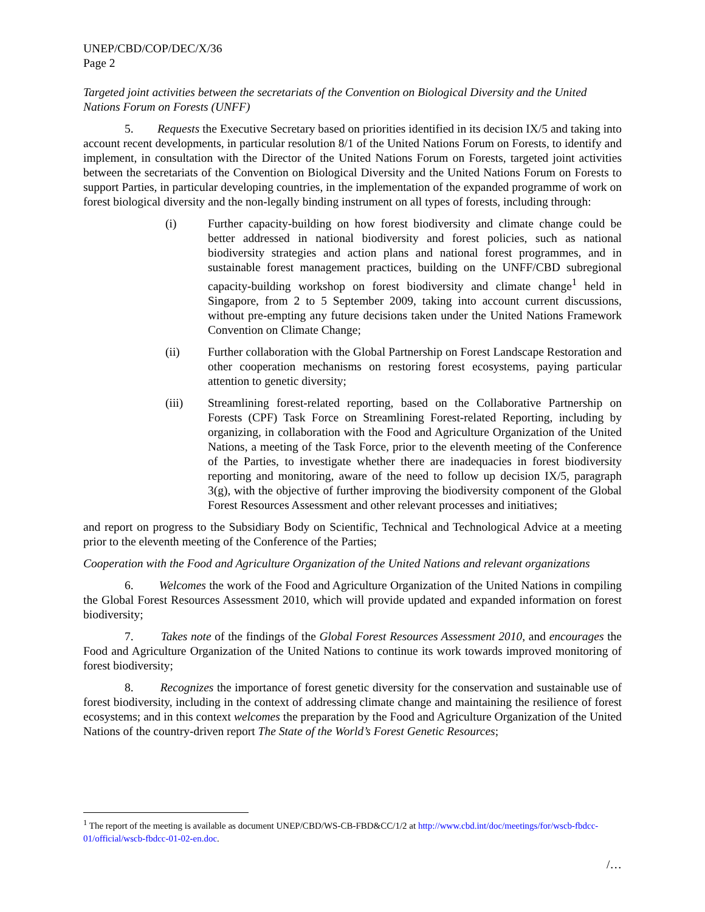UNEP/CBD/COP/DEC/X/36
Page 2
Targeted joint activities between the secretariats of the Convention on Biological Diversity and the United Nations Forum on Forests (UNFF)
5. Requests the Executive Secretary based on priorities identified in its decision IX/5 and taking into account recent developments, in particular resolution 8/1 of the United Nations Forum on Forests, to identify and implement, in consultation with the Director of the United Nations Forum on Forests, targeted joint activities between the secretariats of the Convention on Biological Diversity and the United Nations Forum on Forests to support Parties, in particular developing countries, in the implementation of the expanded programme of work on forest biological diversity and the non-legally binding instrument on all types of forests, including through:
(i) Further capacity-building on how forest biodiversity and climate change could be better addressed in national biodiversity and forest policies, such as national biodiversity strategies and action plans and national forest programmes, and in sustainable forest management practices, building on the UNFF/CBD subregional capacity-building workshop on forest biodiversity and climate change<sup>1</sup> held in Singapore, from 2 to 5 September 2009, taking into account current discussions, without pre-empting any future decisions taken under the United Nations Framework Convention on Climate Change;
(ii) Further collaboration with the Global Partnership on Forest Landscape Restoration and other cooperation mechanisms on restoring forest ecosystems, paying particular attention to genetic diversity;
(iii) Streamlining forest-related reporting, based on the Collaborative Partnership on Forests (CPF) Task Force on Streamlining Forest-related Reporting, including by organizing, in collaboration with the Food and Agriculture Organization of the United Nations, a meeting of the Task Force, prior to the eleventh meeting of the Conference of the Parties, to investigate whether there are inadequacies in forest biodiversity reporting and monitoring, aware of the need to follow up decision IX/5, paragraph 3(g), with the objective of further improving the biodiversity component of the Global Forest Resources Assessment and other relevant processes and initiatives;
and report on progress to the Subsidiary Body on Scientific, Technical and Technological Advice at a meeting prior to the eleventh meeting of the Conference of the Parties;
Cooperation with the Food and Agriculture Organization of the United Nations and relevant organizations
6. Welcomes the work of the Food and Agriculture Organization of the United Nations in compiling the Global Forest Resources Assessment 2010, which will provide updated and expanded information on forest biodiversity;
7. Takes note of the findings of the Global Forest Resources Assessment 2010, and encourages the Food and Agriculture Organization of the United Nations to continue its work towards improved monitoring of forest biodiversity;
8. Recognizes the importance of forest genetic diversity for the conservation and sustainable use of forest biodiversity, including in the context of addressing climate change and maintaining the resilience of forest ecosystems; and in this context welcomes the preparation by the Food and Agriculture Organization of the United Nations of the country-driven report The State of the World’s Forest Genetic Resources;
<sup>1</sup> The report of the meeting is available as document UNEP/CBD/WS-CB-FBD&CC/1/2 at http://www.cbd.int/doc/meetings/for/wscb-fbdcc-01/official/wscb-fbdcc-01-02-en.doc.
/…